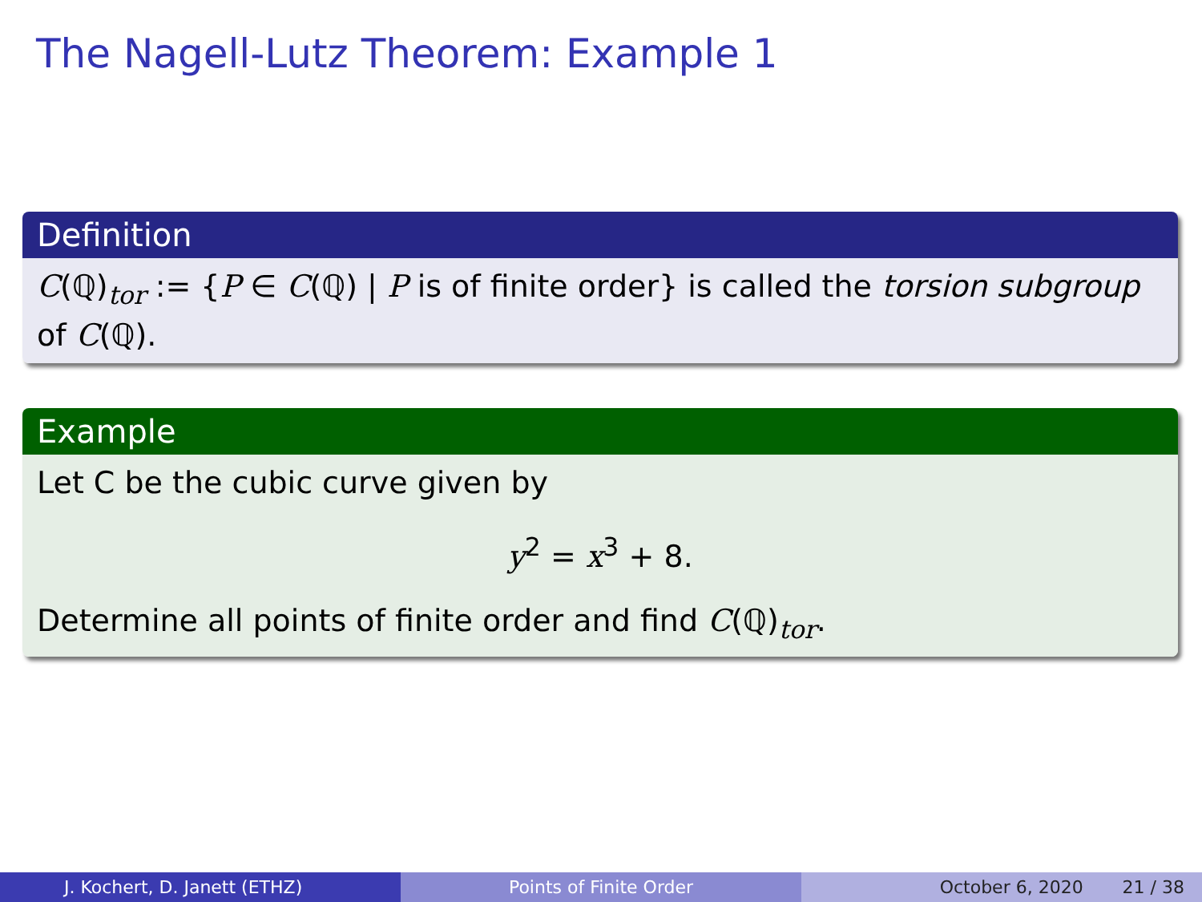The Nagell-Lutz Theorem: Example 1
Definition
C(ℚ)<sub>tor</sub> := {P ∈ C(ℚ) | P is of finite order} is called the torsion subgroup of C(ℚ).
Example
Let C be the cubic curve given by
y<sup>2</sup> = x<sup>3</sup> + 8.
Determine all points of finite order and find C(ℚ)<sub>tor</sub>.
J. Kochert, D. Janett (ETHZ) Points of Finite Order October 6, 2020 21 / 38